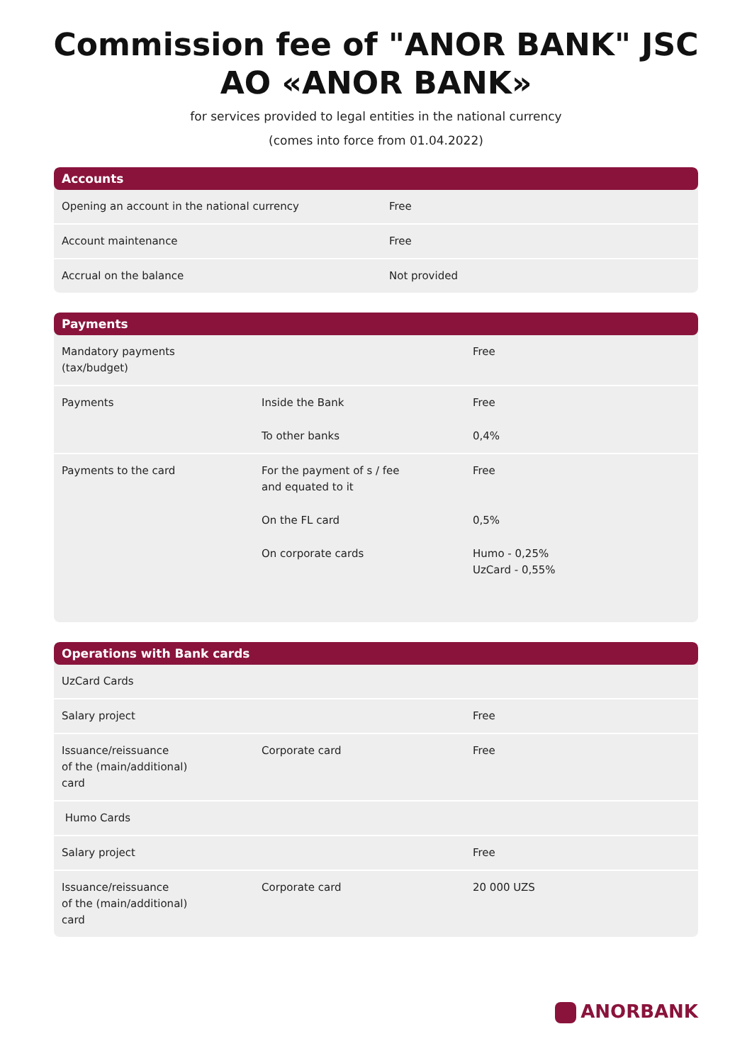Commission fee of "ANOR BANK" JSC
AO «ANOR BANK»
for services provided to legal entities in the national currency
(comes into force from 01.04.2022)
Accounts
| Opening an account in the national currency | Free |
| Account maintenance | Free |
| Accrual on the balance | Not provided |
Payments
| Mandatory payments (tax/budget) | | Free |
| Payments | Inside the Bank | Free |
| | To other banks | 0,4% |
| Payments to the card | For the payment of s / fee and equated to it | Free |
| | On the FL card | 0,5% |
| | On corporate cards | Humo - 0,25% UzCard - 0,55% |
Operations with Bank cards
| UzCard Cards | | |
| Salary project | | Free |
| Issuance/reissuance of the (main/additional) card | Corporate card | Free |
| Humo Cards | | |
| Salary project | | Free |
| Issuance/reissuance of the (main/additional) card | Corporate card | 20 000 UZS |
ANORBANK